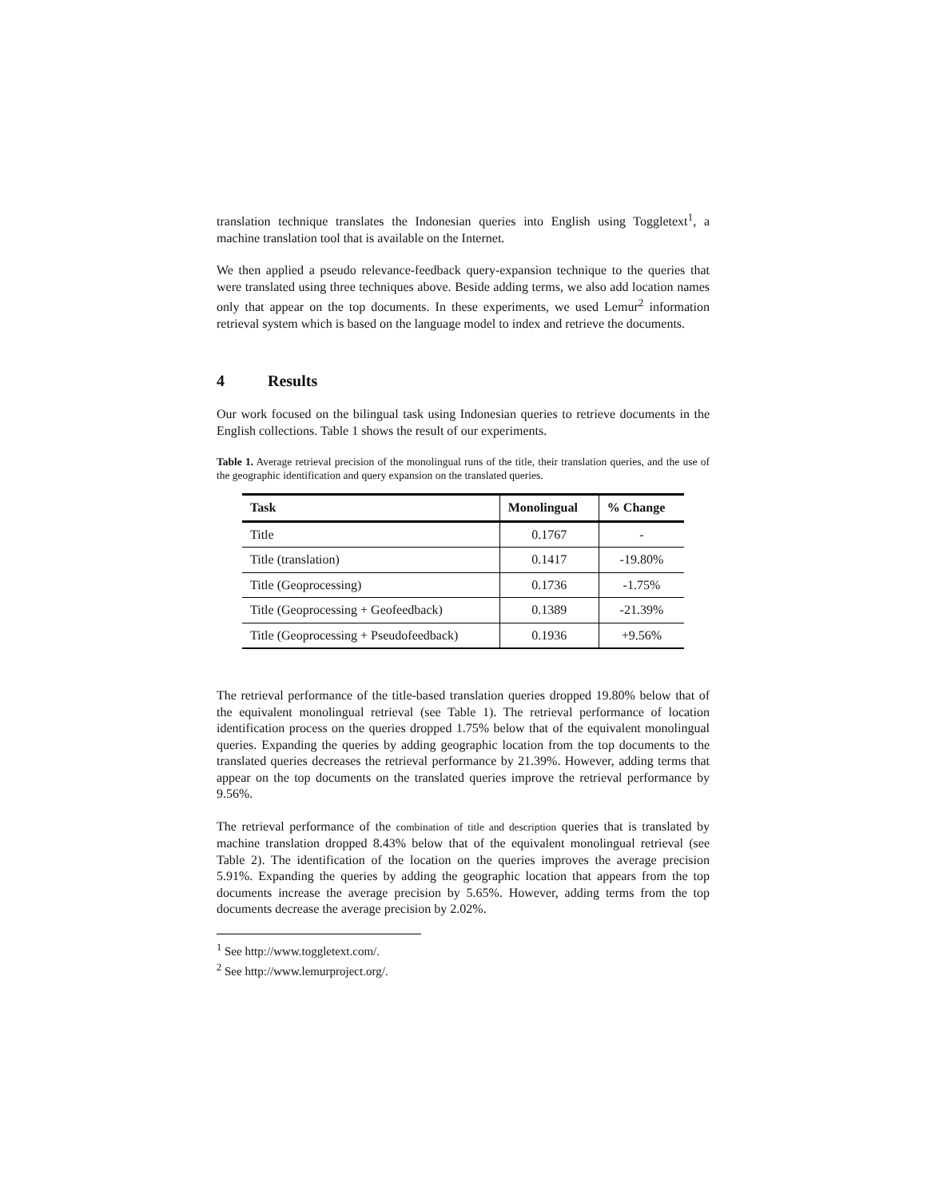translation technique translates the Indonesian queries into English using Toggletext<sup>1</sup>, a machine translation tool that is available on the Internet.
We then applied a pseudo relevance-feedback query-expansion technique to the queries that were translated using three techniques above. Beside adding terms, we also add location names only that appear on the top documents. In these experiments, we used Lemur<sup>2</sup> information retrieval system which is based on the language model to index and retrieve the documents.
4 Results
Our work focused on the bilingual task using Indonesian queries to retrieve documents in the English collections. Table 1 shows the result of our experiments.
Table 1. Average retrieval precision of the monolingual runs of the title, their translation queries, and the use of the geographic identification and query expansion on the translated queries.
| Task | Monolingual | % Change |
| --- | --- | --- |
| Title | 0.1767 | - |
| Title (translation) | 0.1417 | -19.80% |
| Title (Geoprocessing) | 0.1736 | -1.75% |
| Title (Geoprocessing + Geofeedback) | 0.1389 | -21.39% |
| Title (Geoprocessing + Pseudofeedback) | 0.1936 | +9.56% |
The retrieval performance of the title-based translation queries dropped 19.80% below that of the equivalent monolingual retrieval (see Table 1). The retrieval performance of location identification process on the queries dropped 1.75% below that of the equivalent monolingual queries. Expanding the queries by adding geographic location from the top documents to the translated queries decreases the retrieval performance by 21.39%. However, adding terms that appear on the top documents on the translated queries improve the retrieval performance by 9.56%.
The retrieval performance of the combination of title and description queries that is translated by machine translation dropped 8.43% below that of the equivalent monolingual retrieval (see Table 2). The identification of the location on the queries improves the average precision 5.91%. Expanding the queries by adding the geographic location that appears from the top documents increase the average precision by 5.65%. However, adding terms from the top documents decrease the average precision by 2.02%.
<sup>1</sup> See http://www.toggletext.com/.
<sup>2</sup> See http://www.lemurproject.org/.